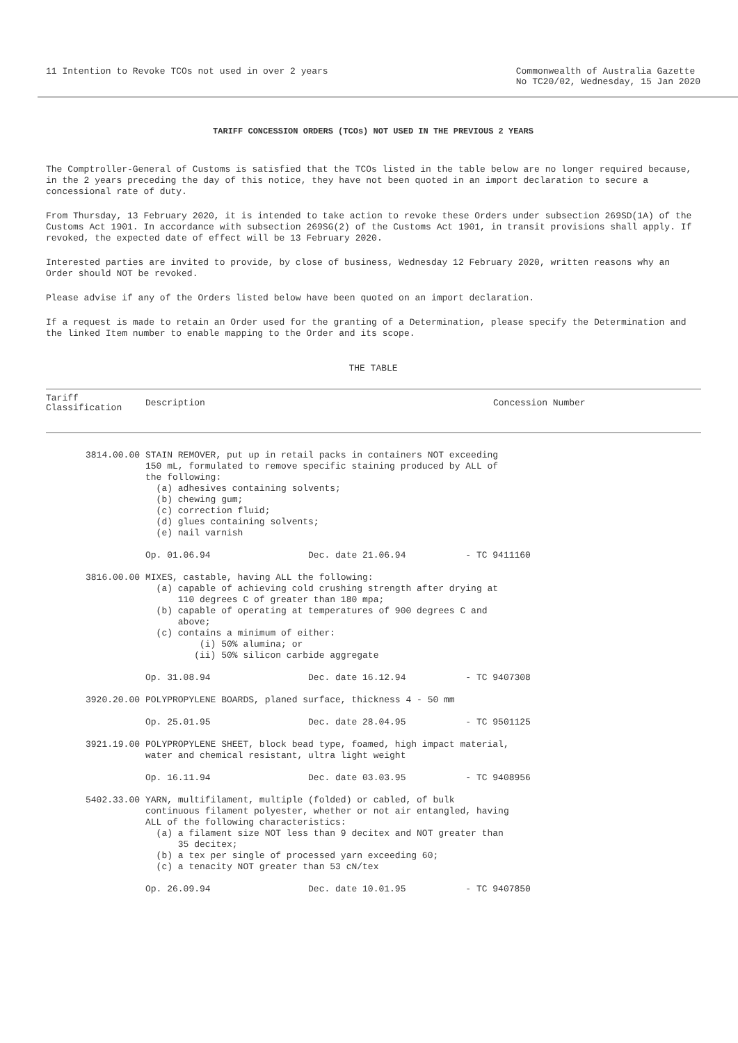11 Intention to Revoke TCOs not used in over 2 years
Commonwealth of Australia Gazette
No TC20/02, Wednesday, 15 Jan 2020
TARIFF CONCESSION ORDERS (TCOs) NOT USED IN THE PREVIOUS 2 YEARS
The Comptroller-General of Customs is satisfied that the TCOs listed in the table below are no longer required because, in the 2 years preceding the day of this notice, they have not been quoted in an import declaration to secure a concessional rate of duty.
From Thursday, 13 February 2020, it is intended to take action to revoke these Orders under subsection 269SD(1A) of the Customs Act 1901. In accordance with subsection 269SG(2) of the Customs Act 1901, in transit provisions shall apply. If revoked, the expected date of effect will be 13 February 2020.
Interested parties are invited to provide, by close of business, Wednesday 12 February 2020, written reasons why an Order should NOT be revoked.
Please advise if any of the Orders listed below have been quoted on an import declaration.
If a request is made to retain an Order used for the granting of a Determination, please specify the Determination and the linked Item number to enable mapping to the Order and its scope.
THE TABLE
| Tariff Classification | Description | Concession Number |
| --- | --- | --- |
| 3814.00.00 | STAIN REMOVER, put up in retail packs in containers NOT exceeding 150 mL, formulated to remove specific staining produced by ALL of the following: (a) adhesives containing solvents; (b) chewing gum; (c) correction fluid; (d) glues containing solvents; (e) nail varnish Op. 01.06.94 Dec. date 21.06.94 - TC 9411160 | |
| 3816.00.00 | MIXES, castable, having ALL the following: (a) capable of achieving cold crushing strength after drying at 110 degrees C of greater than 180 mpa; (b) capable of operating at temperatures of 900 degrees C and above; (c) contains a minimum of either: (i) 50% alumina; or (ii) 50% silicon carbide aggregate Op. 31.08.94 Dec. date 16.12.94 - TC 9407308 | |
| 3920.20.00 | POLYPROPYLENE BOARDS, planed surface, thickness 4 - 50 mm Op. 25.01.95 Dec. date 28.04.95 - TC 9501125 | |
| 3921.19.00 | POLYPROPYLENE SHEET, block bead type, foamed, high impact material, water and chemical resistant, ultra light weight Op. 16.11.94 Dec. date 03.03.95 - TC 9408956 | |
| 5402.33.00 | YARN, multifilament, multiple (folded) or cabled, of bulk continuous filament polyester, whether or not air entangled, having ALL of the following characteristics: (a) a filament size NOT less than 9 decitex and NOT greater than 35 decitex; (b) a tex per single of processed yarn exceeding 60; (c) a tenacity NOT greater than 53 cN/tex Op. 26.09.94 Dec. date 10.01.95 - TC 9407850 | |